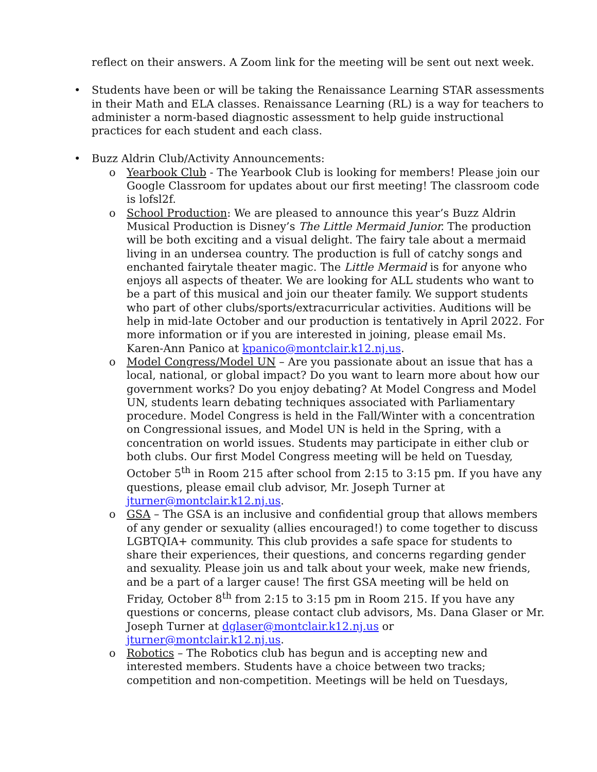reflect on their answers. A Zoom link for the meeting will be sent out next week.
• Students have been or will be taking the Renaissance Learning STAR assessments in their Math and ELA classes. Renaissance Learning (RL) is a way for teachers to administer a norm-based diagnostic assessment to help guide instructional practices for each student and each class.
• Buzz Aldrin Club/Activity Announcements:
o Yearbook Club - The Yearbook Club is looking for members! Please join our Google Classroom for updates about our first meeting! The classroom code is lofsl2f.
o School Production: We are pleased to announce this year’s Buzz Aldrin Musical Production is Disney’s The Little Mermaid Junior. The production will be both exciting and a visual delight. The fairy tale about a mermaid living in an undersea country. The production is full of catchy songs and enchanted fairytale theater magic. The Little Mermaid is for anyone who enjoys all aspects of theater. We are looking for ALL students who want to be a part of this musical and join our theater family. We support students who part of other clubs/sports/extracurricular activities. Auditions will be help in mid-late October and our production is tentatively in April 2022. For more information or if you are interested in joining, please email Ms. Karen-Ann Panico at kpanico@montclair.k12.nj.us.
o Model Congress/Model UN – Are you passionate about an issue that has a local, national, or global impact? Do you want to learn more about how our government works? Do you enjoy debating? At Model Congress and Model UN, students learn debating techniques associated with Parliamentary procedure. Model Congress is held in the Fall/Winter with a concentration on Congressional issues, and Model UN is held in the Spring, with a concentration on world issues. Students may participate in either club or both clubs. Our first Model Congress meeting will be held on Tuesday, October 5<sup>th</sup> in Room 215 after school from 2:15 to 3:15 pm. If you have any questions, please email club advisor, Mr. Joseph Turner at jturner@montclair.k12.nj.us.
o GSA – The GSA is an inclusive and confidential group that allows members of any gender or sexuality (allies encouraged!) to come together to discuss LGBTQIA+ community. This club provides a safe space for students to share their experiences, their questions, and concerns regarding gender and sexuality. Please join us and talk about your week, make new friends, and be a part of a larger cause! The first GSA meeting will be held on Friday, October 8<sup>th</sup> from 2:15 to 3:15 pm in Room 215. If you have any questions or concerns, please contact club advisors, Ms. Dana Glaser or Mr. Joseph Turner at dglaser@montclair.k12.nj.us or jturner@montclair.k12.nj.us.
o Robotics – The Robotics club has begun and is accepting new and interested members. Students have a choice between two tracks; competition and non-competition. Meetings will be held on Tuesdays,